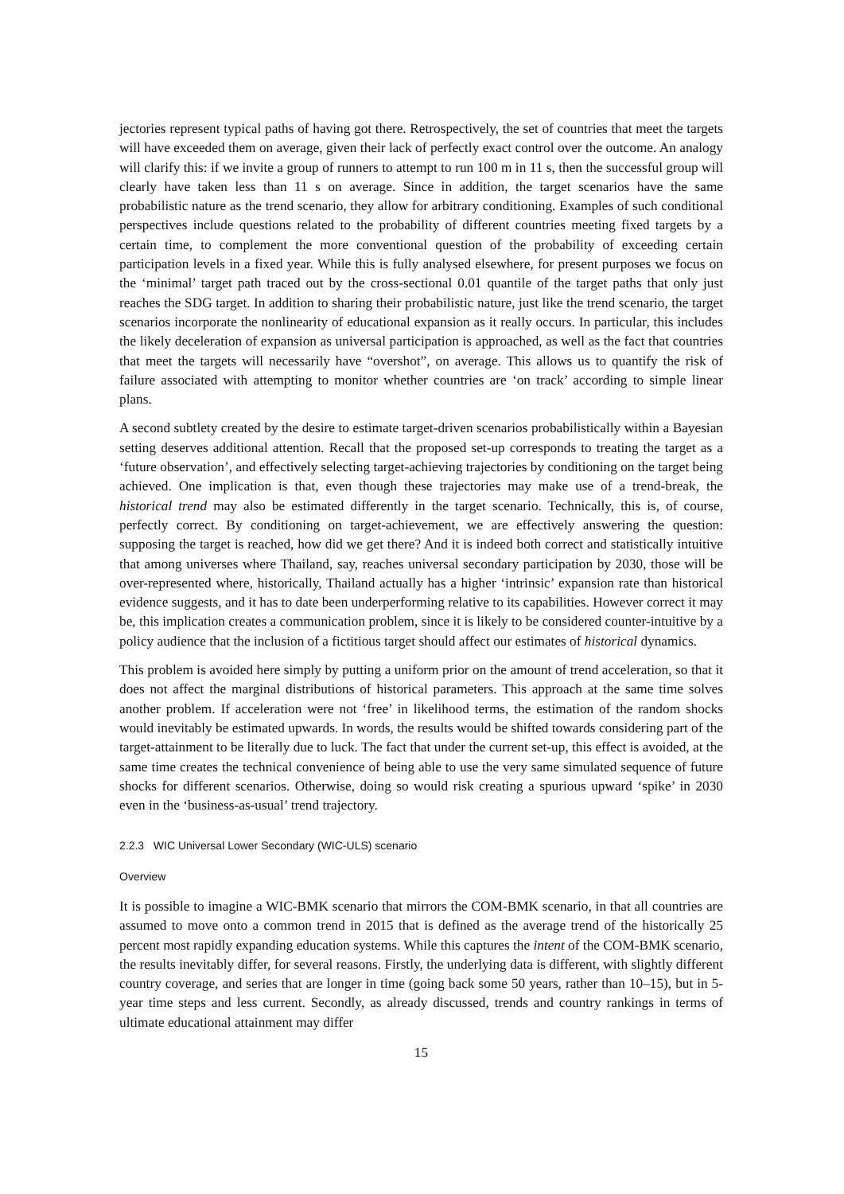jectories represent typical paths of having got there. Retrospectively, the set of countries that meet the targets will have exceeded them on average, given their lack of perfectly exact control over the outcome. An analogy will clarify this: if we invite a group of runners to attempt to run 100 m in 11 s, then the successful group will clearly have taken less than 11 s on average. Since in addition, the target scenarios have the same probabilistic nature as the trend scenario, they allow for arbitrary conditioning. Examples of such conditional perspectives include questions related to the probability of different countries meeting fixed targets by a certain time, to complement the more conventional question of the probability of exceeding certain participation levels in a fixed year. While this is fully analysed elsewhere, for present purposes we focus on the ‘minimal’ target path traced out by the cross-sectional 0.01 quantile of the target paths that only just reaches the SDG target. In addition to sharing their probabilistic nature, just like the trend scenario, the target scenarios incorporate the nonlinearity of educational expansion as it really occurs. In particular, this includes the likely deceleration of expansion as universal participation is approached, as well as the fact that countries that meet the targets will necessarily have “overshot”, on average. This allows us to quantify the risk of failure associated with attempting to monitor whether countries are ‘on track’ according to simple linear plans.
A second subtlety created by the desire to estimate target-driven scenarios probabilistically within a Bayesian setting deserves additional attention. Recall that the proposed set-up corresponds to treating the target as a ‘future observation’, and effectively selecting target-achieving trajectories by conditioning on the target being achieved. One implication is that, even though these trajectories may make use of a trend-break, the historical trend may also be estimated differently in the target scenario. Technically, this is, of course, perfectly correct. By conditioning on target-achievement, we are effectively answering the question: supposing the target is reached, how did we get there? And it is indeed both correct and statistically intuitive that among universes where Thailand, say, reaches universal secondary participation by 2030, those will be over-represented where, historically, Thailand actually has a higher ‘intrinsic’ expansion rate than historical evidence suggests, and it has to date been underperforming relative to its capabilities. However correct it may be, this implication creates a communication problem, since it is likely to be considered counter-intuitive by a policy audience that the inclusion of a fictitious target should affect our estimates of historical dynamics.
This problem is avoided here simply by putting a uniform prior on the amount of trend acceleration, so that it does not affect the marginal distributions of historical parameters. This approach at the same time solves another problem. If acceleration were not ‘free’ in likelihood terms, the estimation of the random shocks would inevitably be estimated upwards. In words, the results would be shifted towards considering part of the target-attainment to be literally due to luck. The fact that under the current set-up, this effect is avoided, at the same time creates the technical convenience of being able to use the very same simulated sequence of future shocks for different scenarios. Otherwise, doing so would risk creating a spurious upward ‘spike’ in 2030 even in the ‘business-as-usual’ trend trajectory.
2.2.3 WIC Universal Lower Secondary (WIC-ULS) scenario
Overview
It is possible to imagine a WIC-BMK scenario that mirrors the COM-BMK scenario, in that all countries are assumed to move onto a common trend in 2015 that is defined as the average trend of the historically 25 percent most rapidly expanding education systems. While this captures the intent of the COM-BMK scenario, the results inevitably differ, for several reasons. Firstly, the underlying data is different, with slightly different country coverage, and series that are longer in time (going back some 50 years, rather than 10–15), but in 5-year time steps and less current. Secondly, as already discussed, trends and country rankings in terms of ultimate educational attainment may differ
15